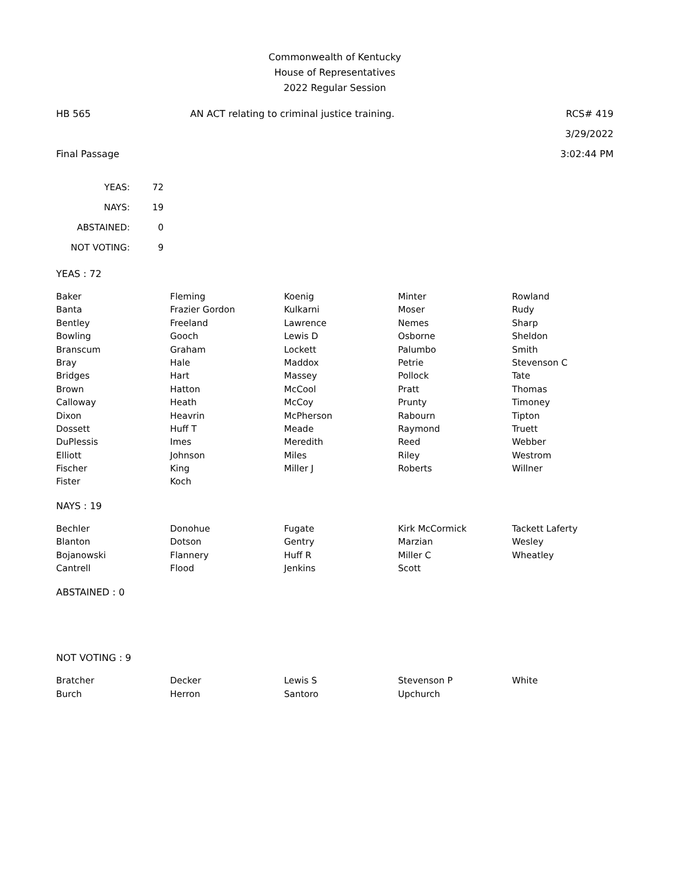Commonwealth of Kentucky
House of Representatives
2022 Regular Session
HB 565 AN ACT relating to criminal justice training.
RCS# 419
3/29/2022
Final Passage 3:02:44 PM
| YEAS: | 72 |
| NAYS: | 19 |
| ABSTAINED: | 0 |
| NOT VOTING: | 9 |
YEAS : 72
| Baker | Fleming | Koenig | Minter | Rowland |
| Banta | Frazier Gordon | Kulkarni | Moser | Rudy |
| Bentley | Freeland | Lawrence | Nemes | Sharp |
| Bowling | Gooch | Lewis D | Osborne | Sheldon |
| Branscum | Graham | Lockett | Palumbo | Smith |
| Bray | Hale | Maddox | Petrie | Stevenson C |
| Bridges | Hart | Massey | Pollock | Tate |
| Brown | Hatton | McCool | Pratt | Thomas |
| Calloway | Heath | McCoy | Prunty | Timoney |
| Dixon | Heavrin | McPherson | Rabourn | Tipton |
| Dossett | Huff T | Meade | Raymond | Truett |
| DuPlessis | Imes | Meredith | Reed | Webber |
| Elliott | Johnson | Miles | Riley | Westrom |
| Fischer | King | Miller J | Roberts | Willner |
| Fister | Koch | | | |
NAYS : 19
| Bechler | Donohue | Fugate | Kirk McCormick | Tackett Laferty |
| Blanton | Dotson | Gentry | Marzian | Wesley |
| Bojanowski | Flannery | Huff R | Miller C | Wheatley |
| Cantrell | Flood | Jenkins | Scott | |
ABSTAINED : 0
NOT VOTING : 9
| Bratcher | Decker | Lewis S | Stevenson P | White |
| Burch | Herron | Santoro | Upchurch | |